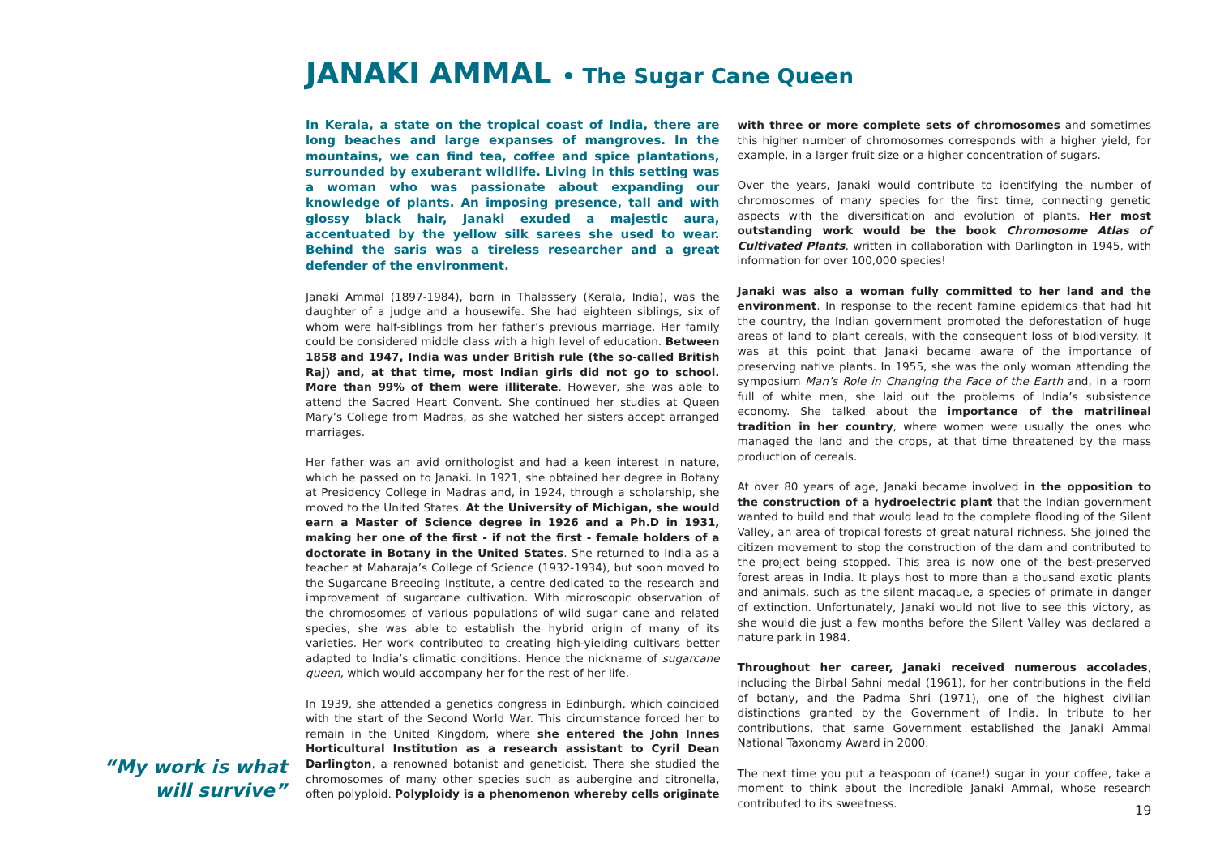JANAKI AMMAL • The Sugar Cane Queen
In Kerala, a state on the tropical coast of India, there are long beaches and large expanses of mangroves. In the mountains, we can find tea, coffee and spice plantations, surrounded by exuberant wildlife. Living in this setting was a woman who was passionate about expanding our knowledge of plants. An imposing presence, tall and with glossy black hair, Janaki exuded a majestic aura, accentuated by the yellow silk sarees she used to wear. Behind the saris was a tireless researcher and a great defender of the environment.
Janaki Ammal (1897-1984), born in Thalassery (Kerala, India), was the daughter of a judge and a housewife. She had eighteen siblings, six of whom were half-siblings from her father’s previous marriage. Her family could be considered middle class with a high level of education. Between 1858 and 1947, India was under British rule (the so-called British Raj) and, at that time, most Indian girls did not go to school. More than 99% of them were illiterate. However, she was able to attend the Sacred Heart Convent. She continued her studies at Queen Mary’s College from Madras, as she watched her sisters accept arranged marriages.
Her father was an avid ornithologist and had a keen interest in nature, which he passed on to Janaki. In 1921, she obtained her degree in Botany at Presidency College in Madras and, in 1924, through a scholarship, she moved to the United States. At the University of Michigan, she would earn a Master of Science degree in 1926 and a Ph.D in 1931, making her one of the first - if not the first - female holders of a doctorate in Botany in the United States. She returned to India as a teacher at Maharaja’s College of Science (1932-1934), but soon moved to the Sugarcane Breeding Institute, a centre dedicated to the research and improvement of sugarcane cultivation. With microscopic observation of the chromosomes of various populations of wild sugar cane and related species, she was able to establish the hybrid origin of many of its varieties. Her work contributed to creating high-yielding cultivars better adapted to India’s climatic conditions. Hence the nickname of sugarcane queen, which would accompany her for the rest of her life.
In 1939, she attended a genetics congress in Edinburgh, which coincided with the start of the Second World War. This circumstance forced her to remain in the United Kingdom, where she entered the John Innes Horticultural Institution as a research assistant to Cyril Dean Darlington, a renowned botanist and geneticist. There she studied the chromosomes of many other species such as aubergine and citronella, often polyploid. Polyploidy is a phenomenon whereby cells originate with three or more complete sets of chromosomes and sometimes this higher number of chromosomes corresponds with a higher yield, for example, in a larger fruit size or a higher concentration of sugars.
Over the years, Janaki would contribute to identifying the number of chromosomes of many species for the first time, connecting genetic aspects with the diversification and evolution of plants. Her most outstanding work would be the book Chromosome Atlas of Cultivated Plants, written in collaboration with Darlington in 1945, with information for over 100,000 species!
Janaki was also a woman fully committed to her land and the environment. In response to the recent famine epidemics that had hit the country, the Indian government promoted the deforestation of huge areas of land to plant cereals, with the consequent loss of biodiversity. It was at this point that Janaki became aware of the importance of preserving native plants. In 1955, she was the only woman attending the symposium Man’s Role in Changing the Face of the Earth and, in a room full of white men, she laid out the problems of India’s subsistence economy. She talked about the importance of the matrilineal tradition in her country, where women were usually the ones who managed the land and the crops, at that time threatened by the mass production of cereals.
At over 80 years of age, Janaki became involved in the opposition to the construction of a hydroelectric plant that the Indian government wanted to build and that would lead to the complete flooding of the Silent Valley, an area of tropical forests of great natural richness. She joined the citizen movement to stop the construction of the dam and contributed to the project being stopped. This area is now one of the best-preserved forest areas in India. It plays host to more than a thousand exotic plants and animals, such as the silent macaque, a species of primate in danger of extinction. Unfortunately, Janaki would not live to see this victory, as she would die just a few months before the Silent Valley was declared a nature park in 1984.
Throughout her career, Janaki received numerous accolades, including the Birbal Sahni medal (1961), for her contributions in the field of botany, and the Padma Shri (1971), one of the highest civilian distinctions granted by the Government of India. In tribute to her contributions, that same Government established the Janaki Ammal National Taxonomy Award in 2000.
The next time you put a teaspoon of (cane!) sugar in your coffee, take a moment to think about the incredible Janaki Ammal, whose research contributed to its sweetness.
“My work is what will survive”
19